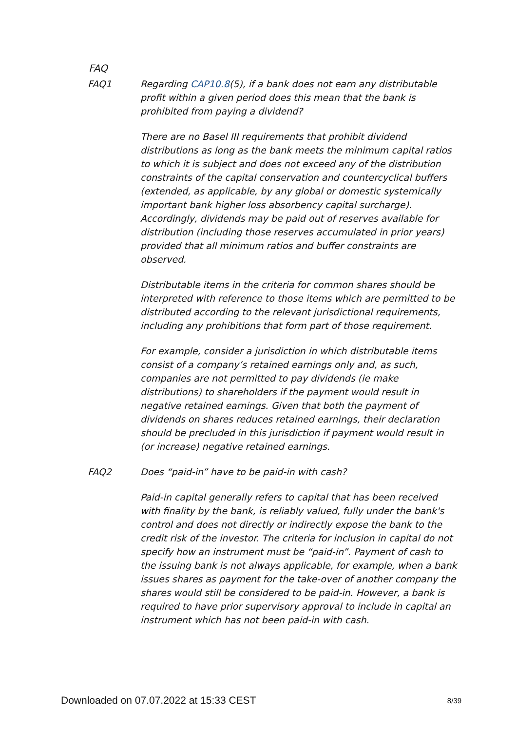FAQ
FAQ1 Regarding CAP10.8(5), if a bank does not earn any distributable profit within a given period does this mean that the bank is prohibited from paying a dividend?
There are no Basel III requirements that prohibit dividend distributions as long as the bank meets the minimum capital ratios to which it is subject and does not exceed any of the distribution constraints of the capital conservation and countercyclical buffers (extended, as applicable, by any global or domestic systemically important bank higher loss absorbency capital surcharge). Accordingly, dividends may be paid out of reserves available for distribution (including those reserves accumulated in prior years) provided that all minimum ratios and buffer constraints are observed.
Distributable items in the criteria for common shares should be interpreted with reference to those items which are permitted to be distributed according to the relevant jurisdictional requirements, including any prohibitions that form part of those requirement.
For example, consider a jurisdiction in which distributable items consist of a company’s retained earnings only and, as such, companies are not permitted to pay dividends (ie make distributions) to shareholders if the payment would result in negative retained earnings. Given that both the payment of dividends on shares reduces retained earnings, their declaration should be precluded in this jurisdiction if payment would result in (or increase) negative retained earnings.
FAQ2 Does “paid-in” have to be paid-in with cash?
Paid-in capital generally refers to capital that has been received with finality by the bank, is reliably valued, fully under the bank's control and does not directly or indirectly expose the bank to the credit risk of the investor. The criteria for inclusion in capital do not specify how an instrument must be “paid-in”. Payment of cash to the issuing bank is not always applicable, for example, when a bank issues shares as payment for the take-over of another company the shares would still be considered to be paid-in. However, a bank is required to have prior supervisory approval to include in capital an instrument which has not been paid-in with cash.
Downloaded on 07.07.2022 at 15:33 CEST 8/39